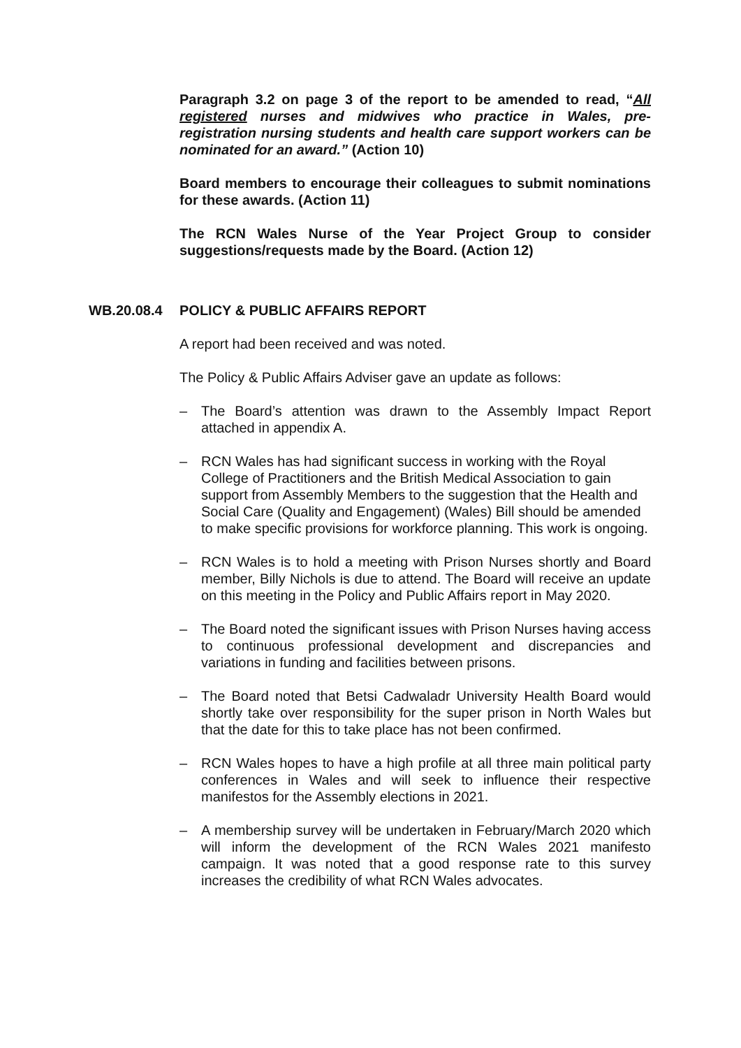Paragraph 3.2 on page 3 of the report to be amended to read, “All registered nurses and midwives who practice in Wales, pre-registration nursing students and health care support workers can be nominated for an award.” (Action 10)
Board members to encourage their colleagues to submit nominations for these awards. (Action 11)
The RCN Wales Nurse of the Year Project Group to consider suggestions/requests made by the Board. (Action 12)
WB.20.08.4 POLICY & PUBLIC AFFAIRS REPORT
A report had been received and was noted.
The Policy & Public Affairs Adviser gave an update as follows:
– The Board’s attention was drawn to the Assembly Impact Report attached in appendix A.
– RCN Wales has had significant success in working with the Royal College of Practitioners and the British Medical Association to gain support from Assembly Members to the suggestion that the Health and Social Care (Quality and Engagement) (Wales) Bill should be amended to make specific provisions for workforce planning. This work is ongoing.
– RCN Wales is to hold a meeting with Prison Nurses shortly and Board member, Billy Nichols is due to attend. The Board will receive an update on this meeting in the Policy and Public Affairs report in May 2020.
– The Board noted the significant issues with Prison Nurses having access to continuous professional development and discrepancies and variations in funding and facilities between prisons.
– The Board noted that Betsi Cadwaladr University Health Board would shortly take over responsibility for the super prison in North Wales but that the date for this to take place has not been confirmed.
– RCN Wales hopes to have a high profile at all three main political party conferences in Wales and will seek to influence their respective manifestos for the Assembly elections in 2021.
– A membership survey will be undertaken in February/March 2020 which will inform the development of the RCN Wales 2021 manifesto campaign. It was noted that a good response rate to this survey increases the credibility of what RCN Wales advocates.